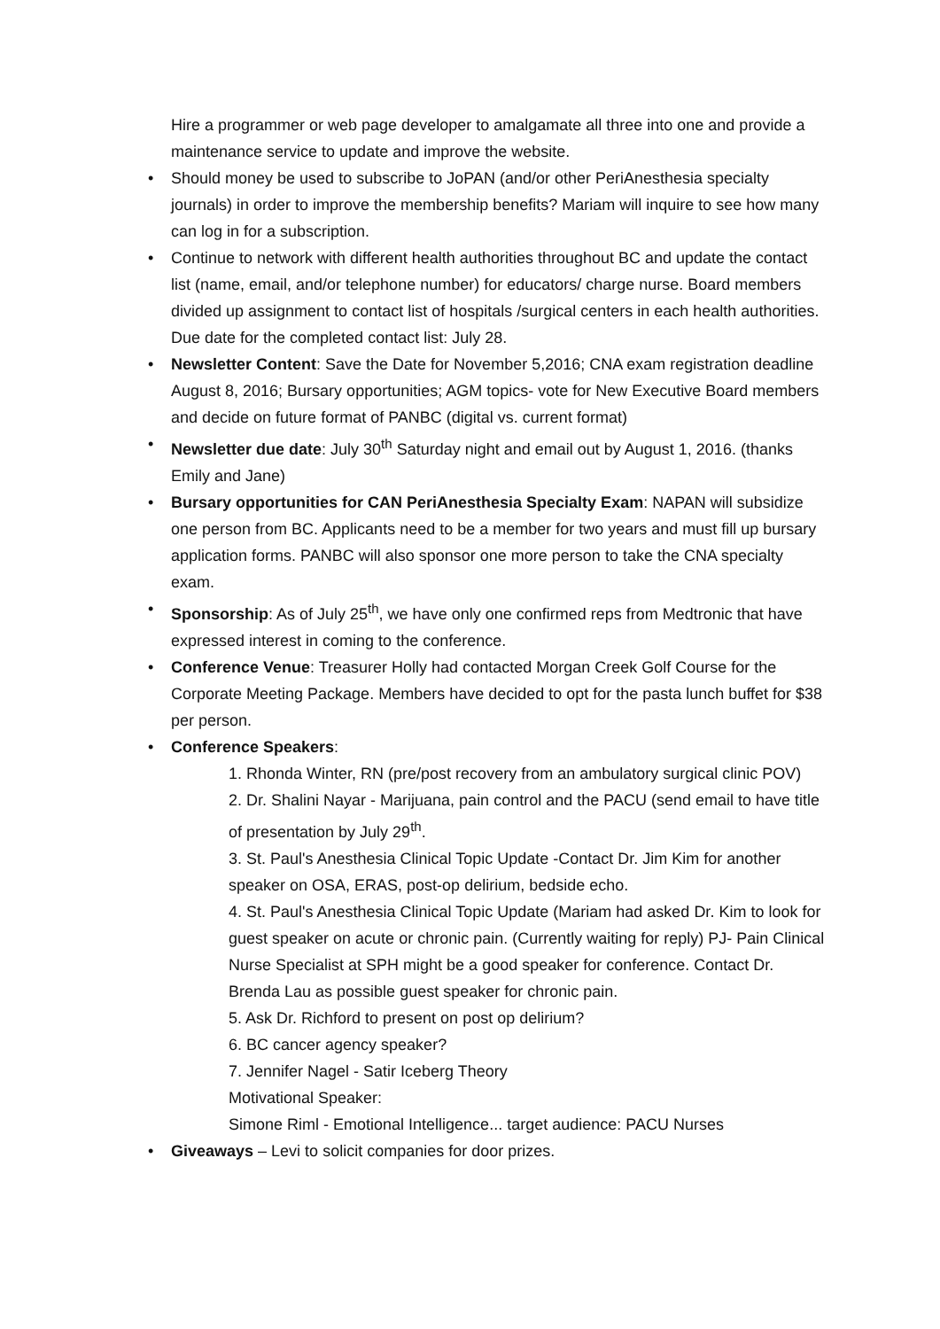Hire a programmer or web page developer to amalgamate all three into one and provide a maintenance service to update and improve the website.
• Should money be used to subscribe to JoPAN (and/or other PeriAnesthesia specialty journals) in order to improve the membership benefits? Mariam will inquire to see how many can log in for a subscription.
• Continue to network with different health authorities throughout BC and update the contact list (name, email, and/or telephone number) for educators/ charge nurse. Board members divided up assignment to contact list of hospitals /surgical centers in each health authorities. Due date for the completed contact list: July 28.
• Newsletter Content: Save the Date for November 5,2016; CNA exam registration deadline August 8, 2016; Bursary opportunities; AGM topics- vote for New Executive Board members and decide on future format of PANBC (digital vs. current format)
• Newsletter due date: July 30<sup>th</sup> Saturday night and email out by August 1, 2016. (thanks Emily and Jane)
• Bursary opportunities for CAN PeriAnesthesia Specialty Exam: NAPAN will subsidize one person from BC. Applicants need to be a member for two years and must fill up bursary application forms. PANBC will also sponsor one more person to take the CNA specialty exam.
• Sponsorship: As of July 25<sup>th</sup>, we have only one confirmed reps from Medtronic that have expressed interest in coming to the conference.
• Conference Venue: Treasurer Holly had contacted Morgan Creek Golf Course for the Corporate Meeting Package. Members have decided to opt for the pasta lunch buffet for $38 per person.
• Conference Speakers:
1. Rhonda Winter, RN (pre/post recovery from an ambulatory surgical clinic POV)
2. Dr. Shalini Nayar - Marijuana, pain control and the PACU (send email to have title of presentation by July 29<sup>th</sup>.
3. St. Paul's Anesthesia Clinical Topic Update -Contact Dr. Jim Kim for another speaker on OSA, ERAS, post-op delirium, bedside echo.
4. St. Paul's Anesthesia Clinical Topic Update (Mariam had asked Dr. Kim to look for guest speaker on acute or chronic pain. (Currently waiting for reply) PJ- Pain Clinical Nurse Specialist at SPH might be a good speaker for conference. Contact Dr. Brenda Lau as possible guest speaker for chronic pain.
5. Ask Dr. Richford to present on post op delirium?
6. BC cancer agency speaker?
7. Jennifer Nagel - Satir Iceberg Theory
Motivational Speaker:
Simone Riml - Emotional Intelligence... target audience: PACU Nurses
• Giveaways – Levi to solicit companies for door prizes.